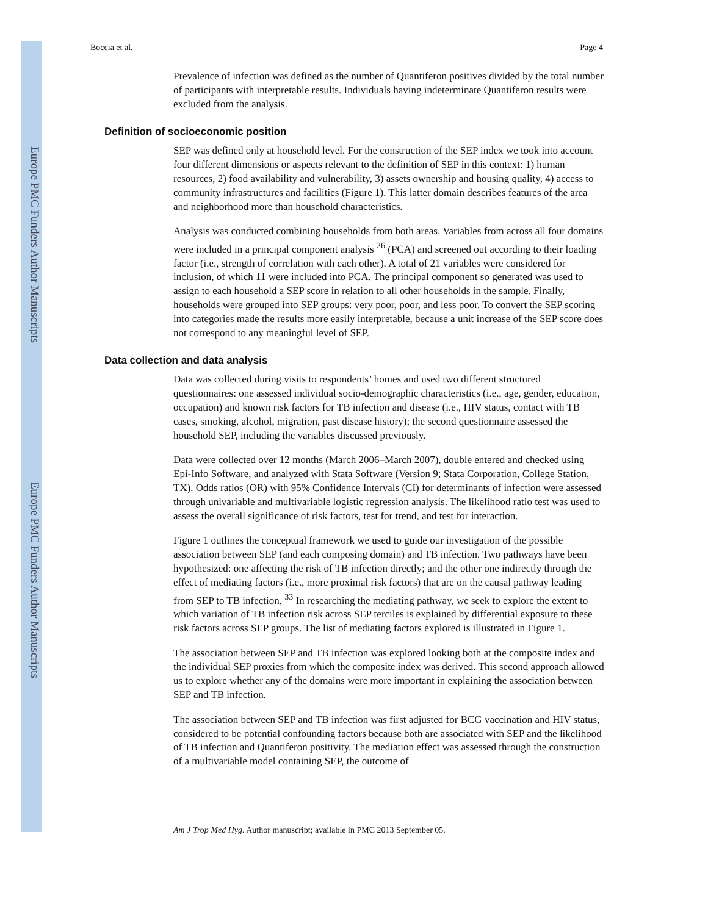Europe PMC Funders Author Manuscripts
Europe PMC Funders Author Manuscripts
Boccia et al. Page 4
Prevalence of infection was defined as the number of Quantiferon positives divided by the total number of participants with interpretable results. Individuals having indeterminate Quantiferon results were excluded from the analysis.
Definition of socioeconomic position
SEP was defined only at household level. For the construction of the SEP index we took into account four different dimensions or aspects relevant to the definition of SEP in this context: 1) human resources, 2) food availability and vulnerability, 3) assets ownership and housing quality, 4) access to community infrastructures and facilities (Figure 1). This latter domain describes features of the area and neighborhood more than household characteristics.
Analysis was conducted combining households from both areas. Variables from across all four domains were included in a principal component analysis <sup>26</sup> (PCA) and screened out according to their loading factor (i.e., strength of correlation with each other). A total of 21 variables were considered for inclusion, of which 11 were included into PCA. The principal component so generated was used to assign to each household a SEP score in relation to all other households in the sample. Finally, households were grouped into SEP groups: very poor, poor, and less poor. To convert the SEP scoring into categories made the results more easily interpretable, because a unit increase of the SEP score does not correspond to any meaningful level of SEP.
Data collection and data analysis
Data was collected during visits to respondents’ homes and used two different structured questionnaires: one assessed individual socio-demographic characteristics (i.e., age, gender, education, occupation) and known risk factors for TB infection and disease (i.e., HIV status, contact with TB cases, smoking, alcohol, migration, past disease history); the second questionnaire assessed the household SEP, including the variables discussed previously.
Data were collected over 12 months (March 2006–March 2007), double entered and checked using Epi-Info Software, and analyzed with Stata Software (Version 9; Stata Corporation, College Station, TX). Odds ratios (OR) with 95% Confidence Intervals (CI) for determinants of infection were assessed through univariable and multivariable logistic regression analysis. The likelihood ratio test was used to assess the overall significance of risk factors, test for trend, and test for interaction.
Figure 1 outlines the conceptual framework we used to guide our investigation of the possible association between SEP (and each composing domain) and TB infection. Two pathways have been hypothesized: one affecting the risk of TB infection directly; and the other one indirectly through the effect of mediating factors (i.e., more proximal risk factors) that are on the causal pathway leading from SEP to TB infection. <sup>33</sup> In researching the mediating pathway, we seek to explore the extent to which variation of TB infection risk across SEP terciles is explained by differential exposure to these risk factors across SEP groups. The list of mediating factors explored is illustrated in Figure 1.
The association between SEP and TB infection was explored looking both at the composite index and the individual SEP proxies from which the composite index was derived. This second approach allowed us to explore whether any of the domains were more important in explaining the association between SEP and TB infection.
The association between SEP and TB infection was first adjusted for BCG vaccination and HIV status, considered to be potential confounding factors because both are associated with SEP and the likelihood of TB infection and Quantiferon positivity. The mediation effect was assessed through the construction of a multivariable model containing SEP, the outcome of
Am J Trop Med Hyg. Author manuscript; available in PMC 2013 September 05.